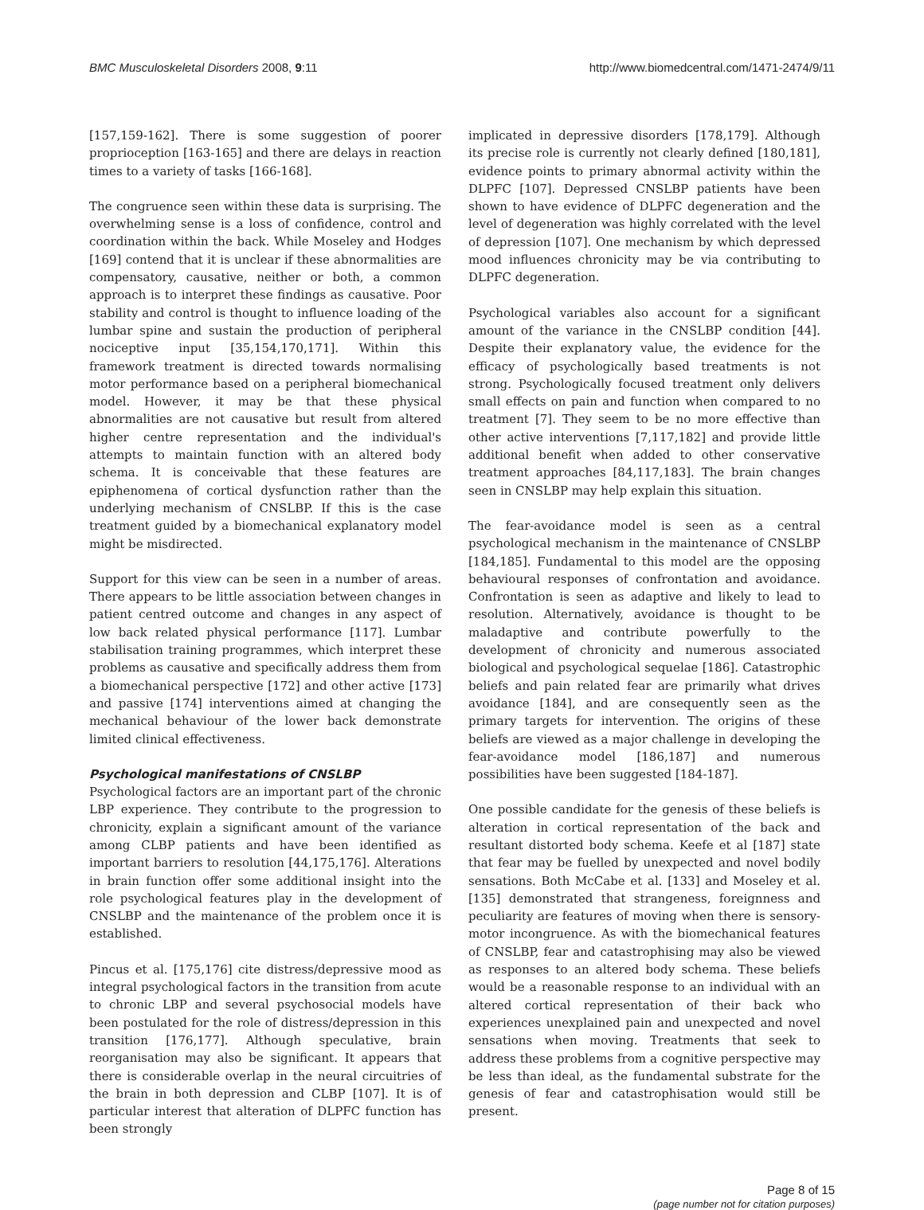BMC Musculoskeletal Disorders 2008, 9:11 http://www.biomedcentral.com/1471-2474/9/11
[157,159-162]. There is some suggestion of poorer proprioception [163-165] and there are delays in reaction times to a variety of tasks [166-168].
The congruence seen within these data is surprising. The overwhelming sense is a loss of confidence, control and coordination within the back. While Moseley and Hodges [169] contend that it is unclear if these abnormalities are compensatory, causative, neither or both, a common approach is to interpret these findings as causative. Poor stability and control is thought to influence loading of the lumbar spine and sustain the production of peripheral nociceptive input [35,154,170,171]. Within this framework treatment is directed towards normalising motor performance based on a peripheral biomechanical model. However, it may be that these physical abnormalities are not causative but result from altered higher centre representation and the individual's attempts to maintain function with an altered body schema. It is conceivable that these features are epiphenomena of cortical dysfunction rather than the underlying mechanism of CNSLBP. If this is the case treatment guided by a biomechanical explanatory model might be misdirected.
Support for this view can be seen in a number of areas. There appears to be little association between changes in patient centred outcome and changes in any aspect of low back related physical performance [117]. Lumbar stabilisation training programmes, which interpret these problems as causative and specifically address them from a biomechanical perspective [172] and other active [173] and passive [174] interventions aimed at changing the mechanical behaviour of the lower back demonstrate limited clinical effectiveness.
Psychological manifestations of CNSLBP
Psychological factors are an important part of the chronic LBP experience. They contribute to the progression to chronicity, explain a significant amount of the variance among CLBP patients and have been identified as important barriers to resolution [44,175,176]. Alterations in brain function offer some additional insight into the role psychological features play in the development of CNSLBP and the maintenance of the problem once it is established.
Pincus et al. [175,176] cite distress/depressive mood as integral psychological factors in the transition from acute to chronic LBP and several psychosocial models have been postulated for the role of distress/depression in this transition [176,177]. Although speculative, brain reorganisation may also be significant. It appears that there is considerable overlap in the neural circuitries of the brain in both depression and CLBP [107]. It is of particular interest that alteration of DLPFC function has been strongly
implicated in depressive disorders [178,179]. Although its precise role is currently not clearly defined [180,181], evidence points to primary abnormal activity within the DLPFC [107]. Depressed CNSLBP patients have been shown to have evidence of DLPFC degeneration and the level of degeneration was highly correlated with the level of depression [107]. One mechanism by which depressed mood influences chronicity may be via contributing to DLPFC degeneration.
Psychological variables also account for a significant amount of the variance in the CNSLBP condition [44]. Despite their explanatory value, the evidence for the efficacy of psychologically based treatments is not strong. Psychologically focused treatment only delivers small effects on pain and function when compared to no treatment [7]. They seem to be no more effective than other active interventions [7,117,182] and provide little additional benefit when added to other conservative treatment approaches [84,117,183]. The brain changes seen in CNSLBP may help explain this situation.
The fear-avoidance model is seen as a central psychological mechanism in the maintenance of CNSLBP [184,185]. Fundamental to this model are the opposing behavioural responses of confrontation and avoidance. Confrontation is seen as adaptive and likely to lead to resolution. Alternatively, avoidance is thought to be maladaptive and contribute powerfully to the development of chronicity and numerous associated biological and psychological sequelae [186]. Catastrophic beliefs and pain related fear are primarily what drives avoidance [184], and are consequently seen as the primary targets for intervention. The origins of these beliefs are viewed as a major challenge in developing the fear-avoidance model [186,187] and numerous possibilities have been suggested [184-187].
One possible candidate for the genesis of these beliefs is alteration in cortical representation of the back and resultant distorted body schema. Keefe et al [187] state that fear may be fuelled by unexpected and novel bodily sensations. Both McCabe et al. [133] and Moseley et al. [135] demonstrated that strangeness, foreignness and peculiarity are features of moving when there is sensory-motor incongruence. As with the biomechanical features of CNSLBP, fear and catastrophising may also be viewed as responses to an altered body schema. These beliefs would be a reasonable response to an individual with an altered cortical representation of their back who experiences unexplained pain and unexpected and novel sensations when moving. Treatments that seek to address these problems from a cognitive perspective may be less than ideal, as the fundamental substrate for the genesis of fear and catastrophisation would still be present.
Page 8 of 15
(page number not for citation purposes)